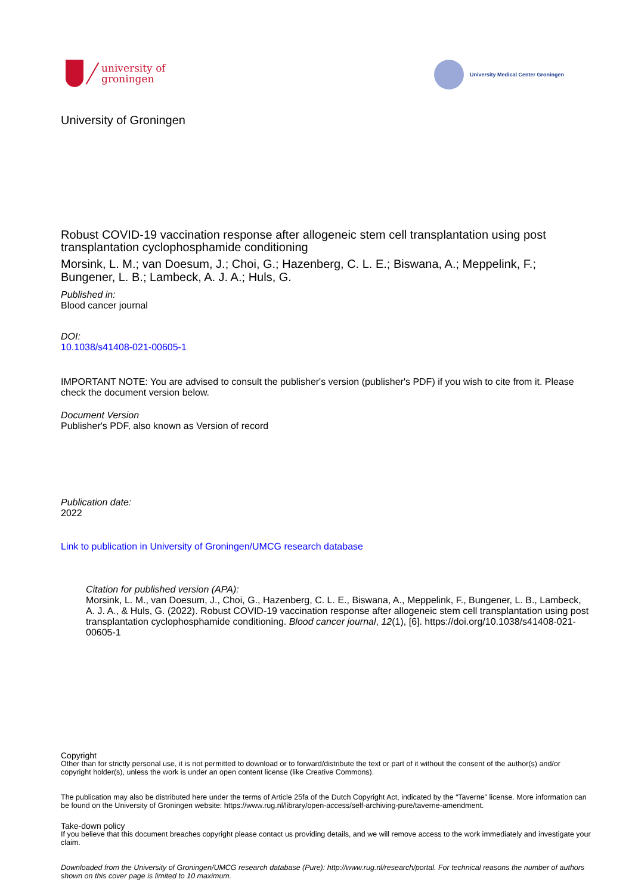university of
groningen
University Medical Center Groningen
University of Groningen
Robust COVID-19 vaccination response after allogeneic stem cell transplantation using post transplantation cyclophosphamide conditioning
Morsink, L. M.; van Doesum, J.; Choi, G.; Hazenberg, C. L. E.; Biswana, A.; Meppelink, F.; Bungener, L. B.; Lambeck, A. J. A.; Huls, G.
Published in:
Blood cancer journal
DOI:
10.1038/s41408-021-00605-1
IMPORTANT NOTE: You are advised to consult the publisher's version (publisher's PDF) if you wish to cite from it. Please check the document version below.
Document Version
Publisher's PDF, also known as Version of record
Publication date:
2022
Link to publication in University of Groningen/UMCG research database
Citation for published version (APA):
Morsink, L. M., van Doesum, J., Choi, G., Hazenberg, C. L. E., Biswana, A., Meppelink, F., Bungener, L. B., Lambeck, A. J. A., & Huls, G. (2022). Robust COVID-19 vaccination response after allogeneic stem cell transplantation using post transplantation cyclophosphamide conditioning. Blood cancer journal, 12(1), [6]. https://doi.org/10.1038/s41408-021-00605-1
Copyright
Other than for strictly personal use, it is not permitted to download or to forward/distribute the text or part of it without the consent of the author(s) and/or copyright holder(s), unless the work is under an open content license (like Creative Commons).
The publication may also be distributed here under the terms of Article 25fa of the Dutch Copyright Act, indicated by the “Taverne” license. More information can be found on the University of Groningen website: https://www.rug.nl/library/open-access/self-archiving-pure/taverne-amendment.
Take-down policy
If you believe that this document breaches copyright please contact us providing details, and we will remove access to the work immediately and investigate your claim.
Downloaded from the University of Groningen/UMCG research database (Pure): http://www.rug.nl/research/portal. For technical reasons the number of authors shown on this cover page is limited to 10 maximum.